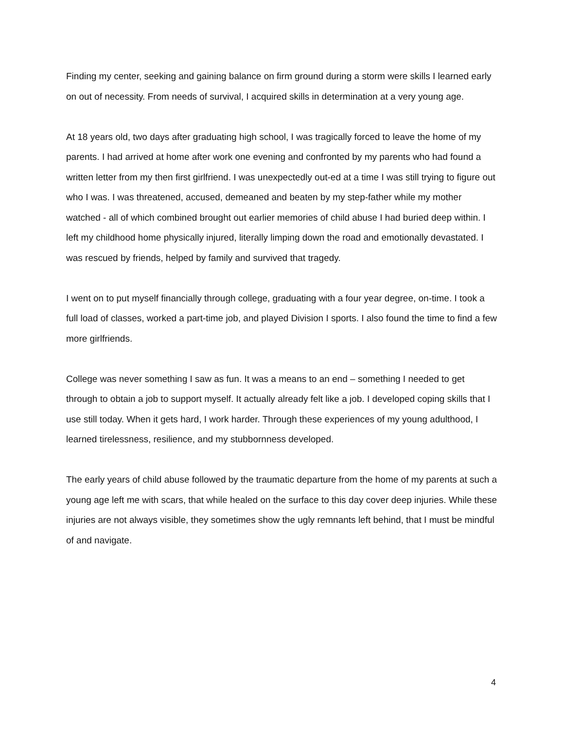Finding my center, seeking and gaining balance on firm ground during a storm were skills I learned early on out of necessity. From needs of survival, I acquired skills in determination at a very young age.
At 18 years old, two days after graduating high school, I was tragically forced to leave the home of my parents. I had arrived at home after work one evening and confronted by my parents who had found a written letter from my then first girlfriend. I was unexpectedly out-ed at a time I was still trying to figure out who I was. I was threatened, accused, demeaned and beaten by my step-father while my mother watched - all of which combined brought out earlier memories of child abuse I had buried deep within. I left my childhood home physically injured, literally limping down the road and emotionally devastated. I was rescued by friends, helped by family and survived that tragedy.
I went on to put myself financially through college, graduating with a four year degree, on-time. I took a full load of classes, worked a part-time job, and played Division I sports. I also found the time to find a few more girlfriends.
College was never something I saw as fun. It was a means to an end – something I needed to get through to obtain a job to support myself. It actually already felt like a job. I developed coping skills that I use still today. When it gets hard, I work harder. Through these experiences of my young adulthood, I learned tirelessness, resilience, and my stubbornness developed.
The early years of child abuse followed by the traumatic departure from the home of my parents at such a young age left me with scars, that while healed on the surface to this day cover deep injuries. While these injuries are not always visible, they sometimes show the ugly remnants left behind, that I must be mindful of and navigate.
4